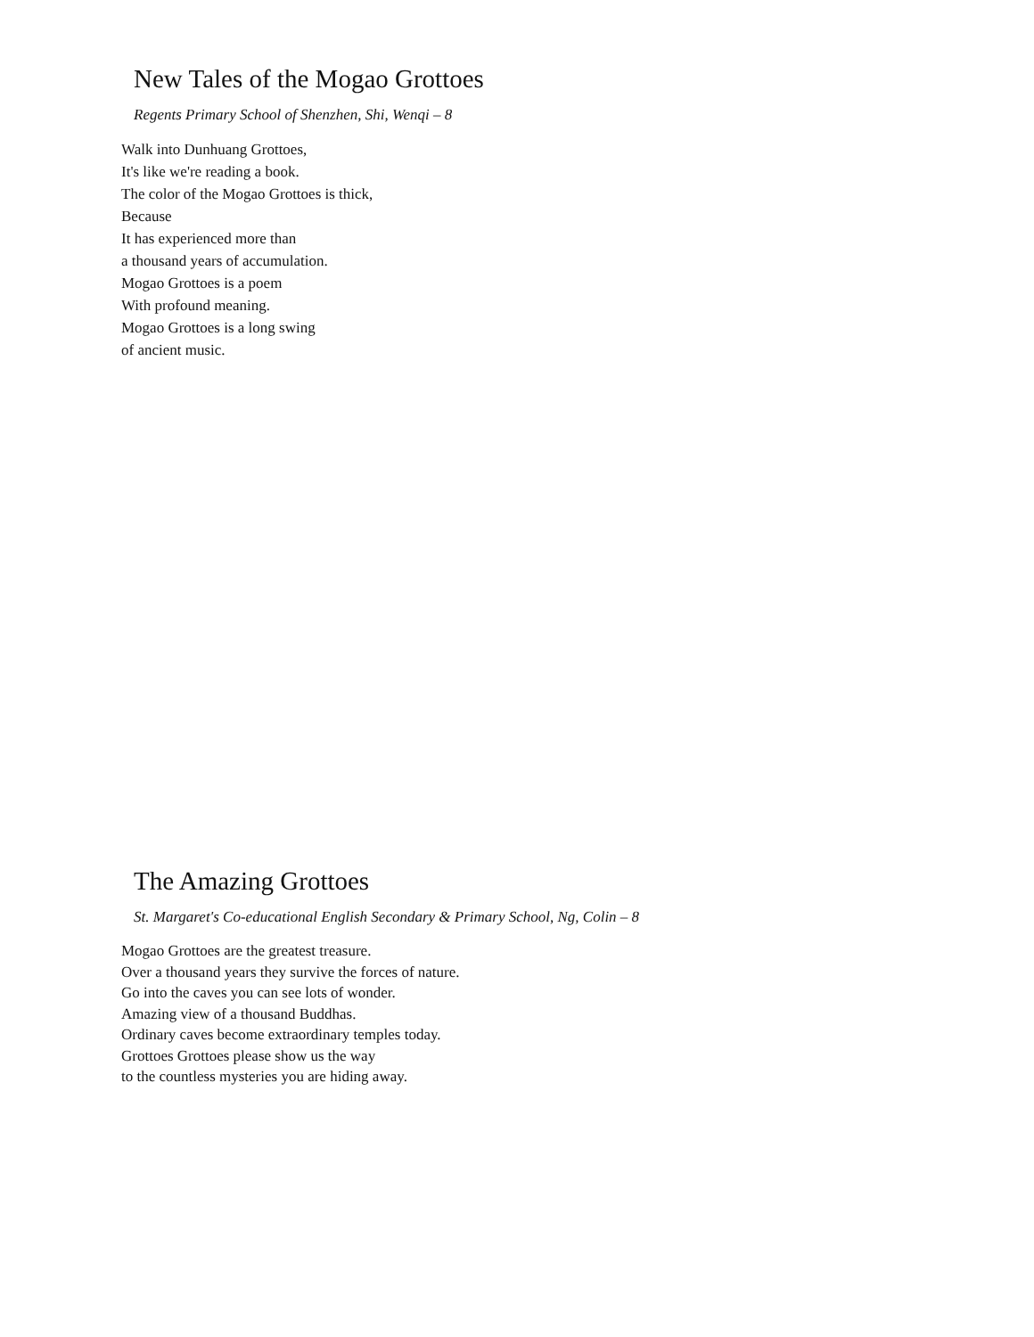New Tales of the Mogao Grottoes
Regents Primary School of Shenzhen, Shi, Wenqi – 8
Walk into Dunhuang Grottoes,
It's like we're reading a book.
The color of the Mogao Grottoes is thick,
Because
It has experienced more than
a thousand years of accumulation.
Mogao Grottoes is a poem
With profound meaning.
Mogao Grottoes is a long swing
of ancient music.
The Amazing Grottoes
St. Margaret's Co-educational English Secondary & Primary School, Ng, Colin – 8
Mogao Grottoes are the greatest treasure.
Over a thousand years they survive the forces of nature.
Go into the caves you can see lots of wonder.
Amazing view of a thousand Buddhas.
Ordinary caves become extraordinary temples today.
Grottoes Grottoes please show us the way
to the countless mysteries you are hiding away.